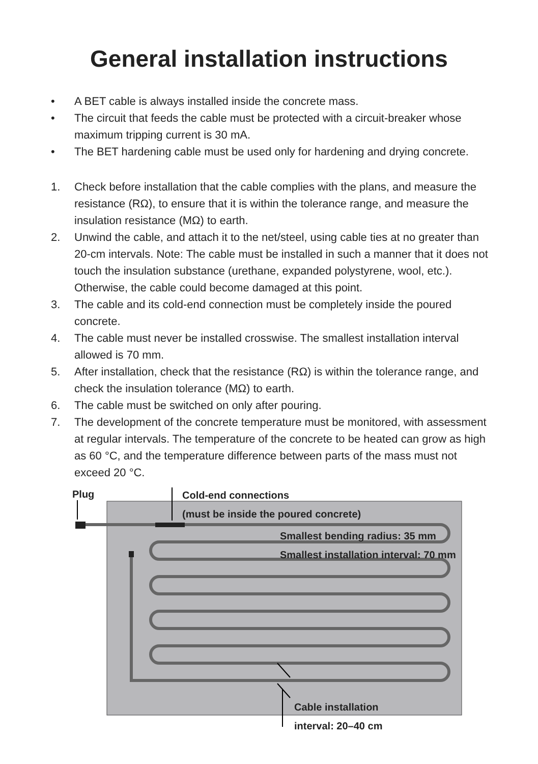General installation instructions
• A BET cable is always installed inside the concrete mass.
• The circuit that feeds the cable must be protected with a circuit-breaker whose maximum tripping current is 30 mA.
• The BET hardening cable must be used only for hardening and drying concrete.
1. Check before installation that the cable complies with the plans, and measure the resistance (RΩ), to ensure that it is within the tolerance range, and measure the insulation resistance (MΩ) to earth.
2. Unwind the cable, and attach it to the net/steel, using cable ties at no greater than 20-cm intervals. Note: The cable must be installed in such a manner that it does not touch the insulation substance (urethane, expanded polystyrene, wool, etc.). Otherwise, the cable could become damaged at this point.
3. The cable and its cold-end connection must be completely inside the poured concrete.
4. The cable must never be installed crosswise. The smallest installation interval allowed is 70 mm.
5. After installation, check that the resistance (RΩ) is within the tolerance range, and check the insulation tolerance (MΩ) to earth.
6. The cable must be switched on only after pouring.
7. The development of the concrete temperature must be monitored, with assessment at regular intervals. The temperature of the concrete to be heated can grow as high as 60 °C, and the temperature difference between parts of the mass must not exceed 20 °C.
Plug
Cold-end connections
(must be inside the poured concrete)
Smallest bending radius: 35 mm
Smallest installation interval: 70 mm
Cable installation
interval: 20–40 cm